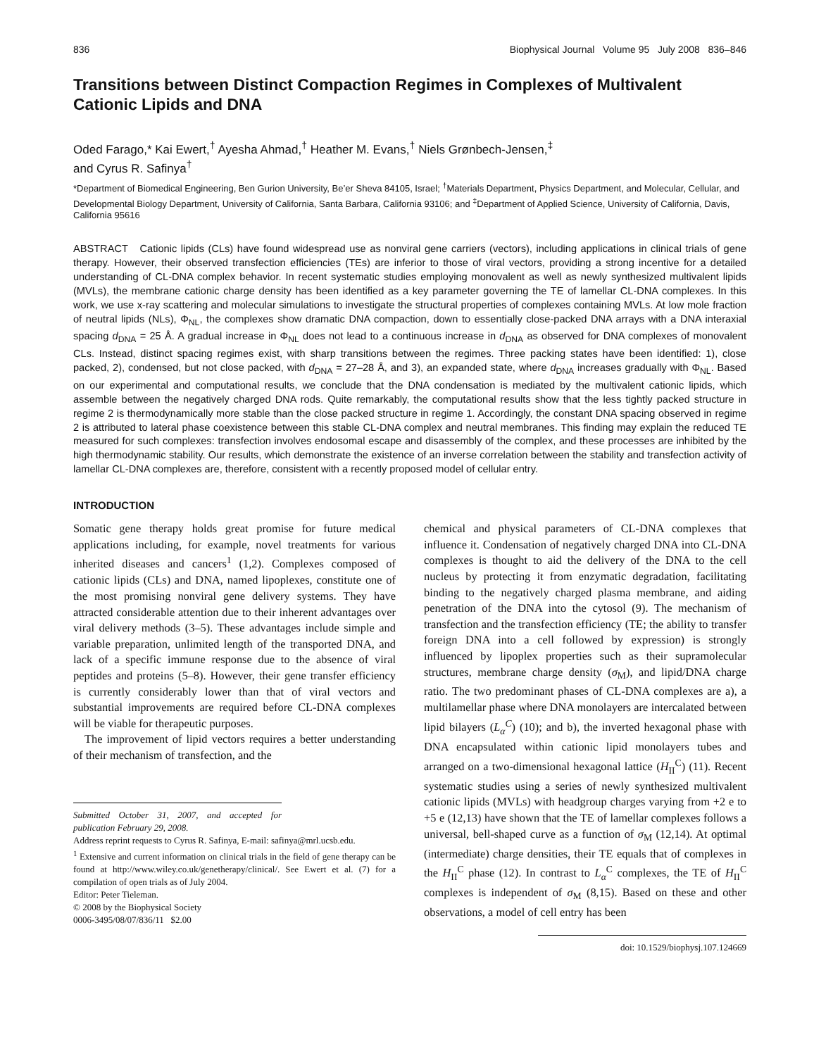836 Biophysical Journal Volume 95 July 2008 836–846
Transitions between Distinct Compaction Regimes in Complexes of Multivalent Cationic Lipids and DNA
Oded Farago,* Kai Ewert,<sup>†</sup> Ayesha Ahmad,<sup>†</sup> Heather M. Evans,<sup>†</sup> Niels Grønbech-Jensen,<sup>‡</sup>
and Cyrus R. Safinya<sup>†</sup>
*Department of Biomedical Engineering, Ben Gurion University, Be’er Sheva 84105, Israel; <sup>†</sup>Materials Department, Physics Department, and Molecular, Cellular, and Developmental Biology Department, University of California, Santa Barbara, California 93106; and <sup>‡</sup>Department of Applied Science, University of California, Davis, California 95616
ABSTRACT Cationic lipids (CLs) have found widespread use as nonviral gene carriers (vectors), including applications in clinical trials of gene therapy. However, their observed transfection efficiencies (TEs) are inferior to those of viral vectors, providing a strong incentive for a detailed understanding of CL-DNA complex behavior. In recent systematic studies employing monovalent as well as newly synthesized multivalent lipids (MVLs), the membrane cationic charge density has been identified as a key parameter governing the TE of lamellar CL-DNA complexes. In this work, we use x-ray scattering and molecular simulations to investigate the structural properties of complexes containing MVLs. At low mole fraction of neutral lipids (NLs), Φ<sub>NL</sub>, the complexes show dramatic DNA compaction, down to essentially close-packed DNA arrays with a DNA interaxial spacing d<sub>DNA</sub> = 25 Å. A gradual increase in Φ<sub>NL</sub> does not lead to a continuous increase in d<sub>DNA</sub> as observed for DNA complexes of monovalent CLs. Instead, distinct spacing regimes exist, with sharp transitions between the regimes. Three packing states have been identified: 1), close packed, 2), condensed, but not close packed, with d<sub>DNA</sub> = 27–28 Å, and 3), an expanded state, where d<sub>DNA</sub> increases gradually with Φ<sub>NL</sub>. Based on our experimental and computational results, we conclude that the DNA condensation is mediated by the multivalent cationic lipids, which assemble between the negatively charged DNA rods. Quite remarkably, the computational results show that the less tightly packed structure in regime 2 is thermodynamically more stable than the close packed structure in regime 1. Accordingly, the constant DNA spacing observed in regime 2 is attributed to lateral phase coexistence between this stable CL-DNA complex and neutral membranes. This finding may explain the reduced TE measured for such complexes: transfection involves endosomal escape and disassembly of the complex, and these processes are inhibited by the high thermodynamic stability. Our results, which demonstrate the existence of an inverse correlation between the stability and transfection activity of lamellar CL-DNA complexes are, therefore, consistent with a recently proposed model of cellular entry.
INTRODUCTION
Somatic gene therapy holds great promise for future medical applications including, for example, novel treatments for various inherited diseases and cancers<sup>1</sup> (1,2). Complexes composed of cationic lipids (CLs) and DNA, named lipoplexes, constitute one of the most promising nonviral gene delivery systems. They have attracted considerable attention due to their inherent advantages over viral delivery methods (3–5). These advantages include simple and variable preparation, unlimited length of the transported DNA, and lack of a specific immune response due to the absence of viral peptides and proteins (5–8). However, their gene transfer efficiency is currently considerably lower than that of viral vectors and substantial improvements are required before CL-DNA complexes will be viable for therapeutic purposes.
The improvement of lipid vectors requires a better understanding of their mechanism of transfection, and the
Submitted October 31, 2007, and accepted for publication February 29, 2008.
Address reprint requests to Cyrus R. Safinya, E-mail: safinya@mrl.ucsb.edu.
<sup>1</sup> Extensive and current information on clinical trials in the field of gene therapy can be found at http://www.wiley.co.uk/genetherapy/clinical/. See Ewert et al. (7) for a compilation of open trials as of July 2004.
Editor: Peter Tieleman.
© 2008 by the Biophysical Society
0006-3495/08/07/836/11 $2.00
chemical and physical parameters of CL-DNA complexes that influence it. Condensation of negatively charged DNA into CL-DNA complexes is thought to aid the delivery of the DNA to the cell nucleus by protecting it from enzymatic degradation, facilitating binding to the negatively charged plasma membrane, and aiding penetration of the DNA into the cytosol (9). The mechanism of transfection and the transfection efficiency (TE; the ability to transfer foreign DNA into a cell followed by expression) is strongly influenced by lipoplex properties such as their supramolecular structures, membrane charge density (σ<sub>M</sub>), and lipid/DNA charge ratio. The two predominant phases of CL-DNA complexes are a), a multilamellar phase where DNA monolayers are intercalated between lipid bilayers (L<sub>α</sub><sup>C</sup>) (10); and b), the inverted hexagonal phase with DNA encapsulated within cationic lipid monolayers tubes and arranged on a two-dimensional hexagonal lattice (H<sub>II</sub><sup>C</sup>) (11). Recent systematic studies using a series of newly synthesized multivalent cationic lipids (MVLs) with headgroup charges varying from +2 e to +5 e (12,13) have shown that the TE of lamellar complexes follows a universal, bell-shaped curve as a function of σ<sub>M</sub> (12,14). At optimal (intermediate) charge densities, their TE equals that of complexes in the H<sub>II</sub><sup>C</sup> phase (12). In contrast to L<sub>α</sub><sup>C</sup> complexes, the TE of H<sub>II</sub><sup>C</sup> complexes is independent of σ<sub>M</sub> (8,15). Based on these and other observations, a model of cell entry has been
doi: 10.1529/biophysj.107.124669